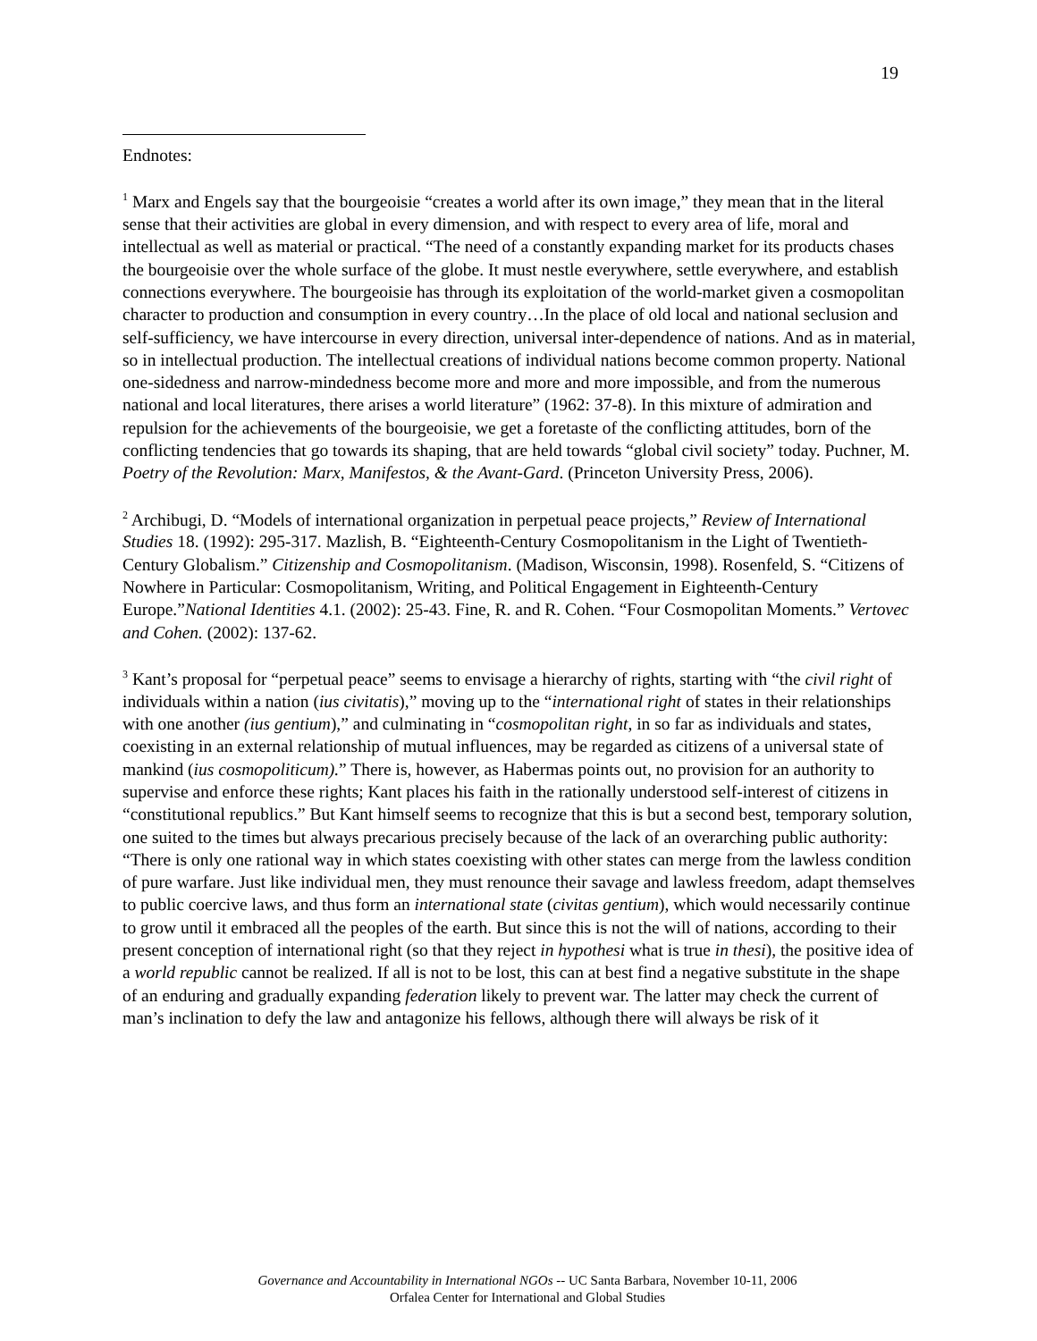19
Endnotes:
<sup>1</sup> Marx and Engels say that the bourgeoisie “creates a world after its own image,” they mean that in the literal sense that their activities are global in every dimension, and with respect to every area of life, moral and intellectual as well as material or practical. “The need of a constantly expanding market for its products chases the bourgeoisie over the whole surface of the globe. It must nestle everywhere, settle everywhere, and establish connections everywhere. The bourgeoisie has through its exploitation of the world-market given a cosmopolitan character to production and consumption in every country…In the place of old local and national seclusion and self-sufficiency, we have intercourse in every direction, universal inter-dependence of nations. And as in material, so in intellectual production. The intellectual creations of individual nations become common property. National one-sidedness and narrow-mindedness become more and more and more impossible, and from the numerous national and local literatures, there arises a world literature” (1962: 37-8). In this mixture of admiration and repulsion for the achievements of the bourgeoisie, we get a foretaste of the conflicting attitudes, born of the conflicting tendencies that go towards its shaping, that are held towards “global civil society” today. Puchner, M. Poetry of the Revolution: Marx, Manifestos, & the Avant-Gard. (Princeton University Press, 2006).
<sup>2</sup> Archibugi, D. “Models of international organization in perpetual peace projects,” Review of International Studies 18. (1992): 295-317. Mazlish, B. “Eighteenth-Century Cosmopolitanism in the Light of Twentieth-Century Globalism.” Citizenship and Cosmopolitanism. (Madison, Wisconsin, 1998). Rosenfeld, S. “Citizens of Nowhere in Particular: Cosmopolitanism, Writing, and Political Engagement in Eighteenth-Century Europe.”National Identities 4.1. (2002): 25-43. Fine, R. and R. Cohen. “Four Cosmopolitan Moments.” Vertovec and Cohen. (2002): 137-62.
<sup>3</sup> Kant’s proposal for “perpetual peace” seems to envisage a hierarchy of rights, starting with “the civil right of individuals within a nation (ius civitatis),” moving up to the “international right of states in their relationships with one another (ius gentium),” and culminating in “cosmopolitan right, in so far as individuals and states, coexisting in an external relationship of mutual influences, may be regarded as citizens of a universal state of mankind (ius cosmopoliticum).” There is, however, as Habermas points out, no provision for an authority to supervise and enforce these rights; Kant places his faith in the rationally understood self-interest of citizens in “constitutional republics.” But Kant himself seems to recognize that this is but a second best, temporary solution, one suited to the times but always precarious precisely because of the lack of an overarching public authority: “There is only one rational way in which states coexisting with other states can merge from the lawless condition of pure warfare. Just like individual men, they must renounce their savage and lawless freedom, adapt themselves to public coercive laws, and thus form an international state (civitas gentium), which would necessarily continue to grow until it embraced all the peoples of the earth. But since this is not the will of nations, according to their present conception of international right (so that they reject in hypothesi what is true in thesi), the positive idea of a world republic cannot be realized. If all is not to be lost, this can at best find a negative substitute in the shape of an enduring and gradually expanding federation likely to prevent war. The latter may check the current of man’s inclination to defy the law and antagonize his fellows, although there will always be risk of it
Governance and Accountability in International NGOs -- UC Santa Barbara, November 10-11, 2006
Orfalea Center for International and Global Studies